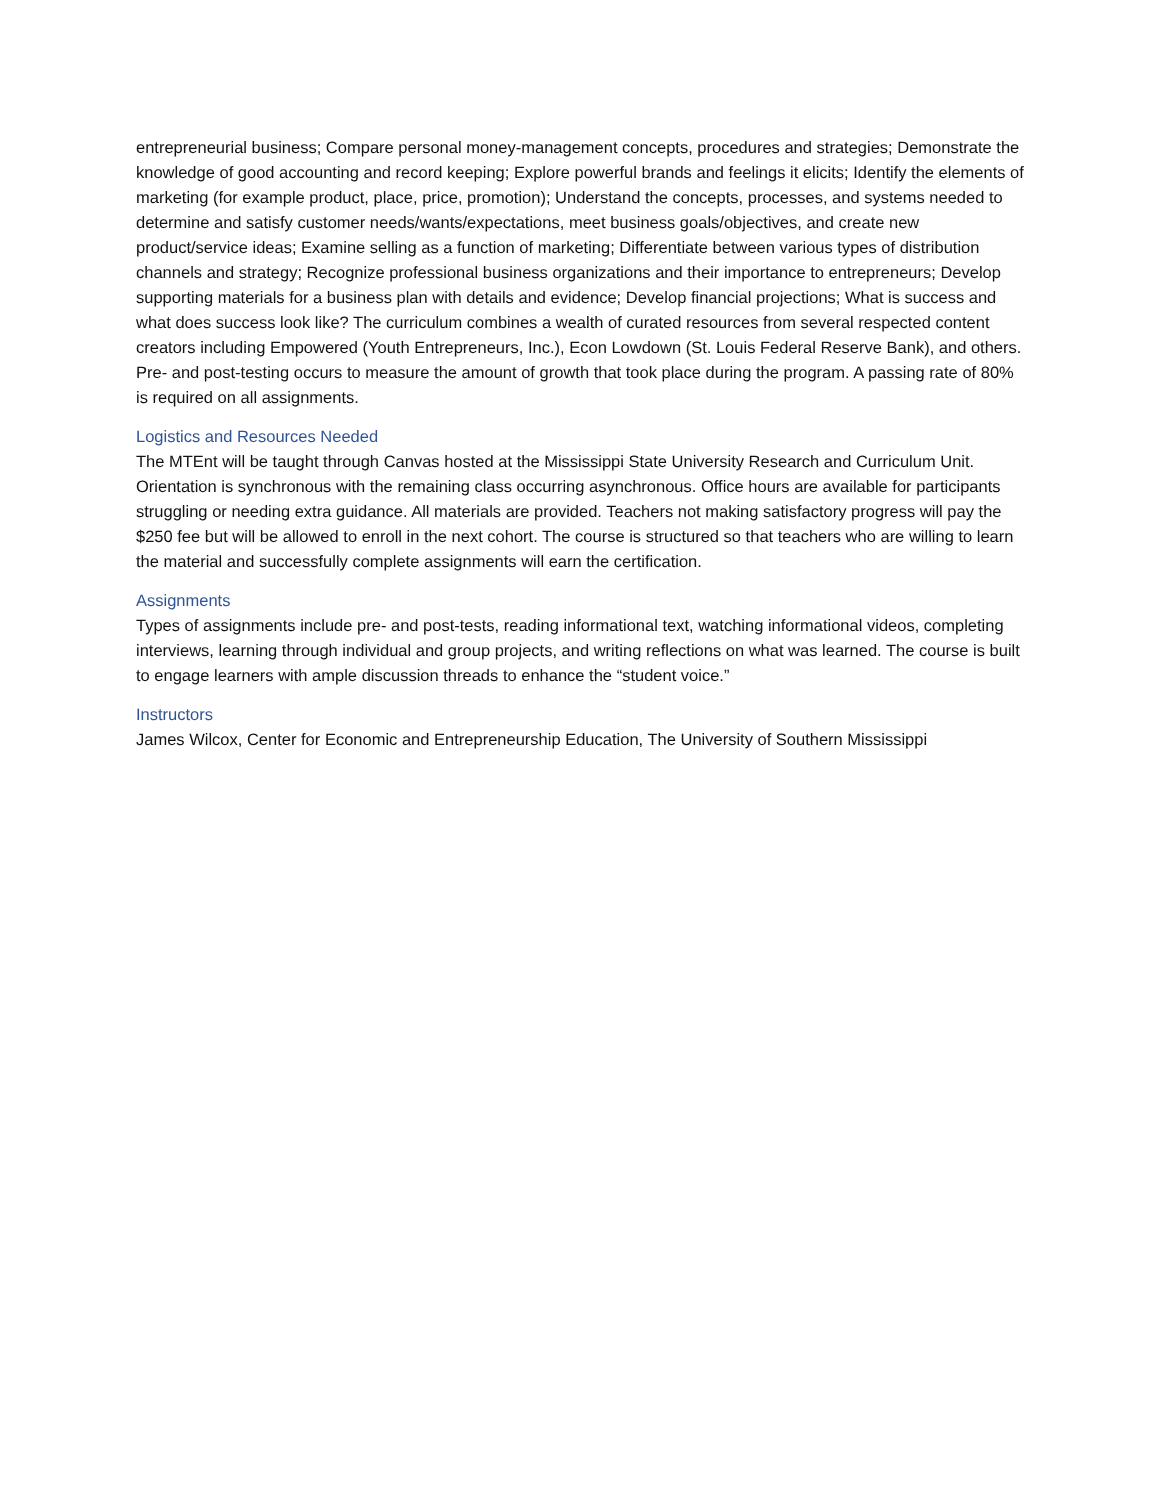entrepreneurial business; Compare personal money-management concepts, procedures and strategies; Demonstrate the knowledge of good accounting and record keeping; Explore powerful brands and feelings it elicits; Identify the elements of marketing (for example product, place, price, promotion); Understand the concepts, processes, and systems needed to determine and satisfy customer needs/wants/expectations, meet business goals/objectives, and create new product/service ideas; Examine selling as a function of marketing; Differentiate between various types of distribution channels and strategy; Recognize professional business organizations and their importance to entrepreneurs; Develop supporting materials for a business plan with details and evidence; Develop financial projections; What is success and what does success look like? The curriculum combines a wealth of curated resources from several respected content creators including Empowered (Youth Entrepreneurs, Inc.), Econ Lowdown (St. Louis Federal Reserve Bank), and others. Pre- and post-testing occurs to measure the amount of growth that took place during the program. A passing rate of 80% is required on all assignments.
Logistics and Resources Needed
The MTEnt will be taught through Canvas hosted at the Mississippi State University Research and Curriculum Unit. Orientation is synchronous with the remaining class occurring asynchronous. Office hours are available for participants struggling or needing extra guidance. All materials are provided. Teachers not making satisfactory progress will pay the $250 fee but will be allowed to enroll in the next cohort. The course is structured so that teachers who are willing to learn the material and successfully complete assignments will earn the certification.
Assignments
Types of assignments include pre- and post-tests, reading informational text, watching informational videos, completing interviews, learning through individual and group projects, and writing reflections on what was learned. The course is built to engage learners with ample discussion threads to enhance the “student voice.”
Instructors
James Wilcox, Center for Economic and Entrepreneurship Education, The University of Southern Mississippi